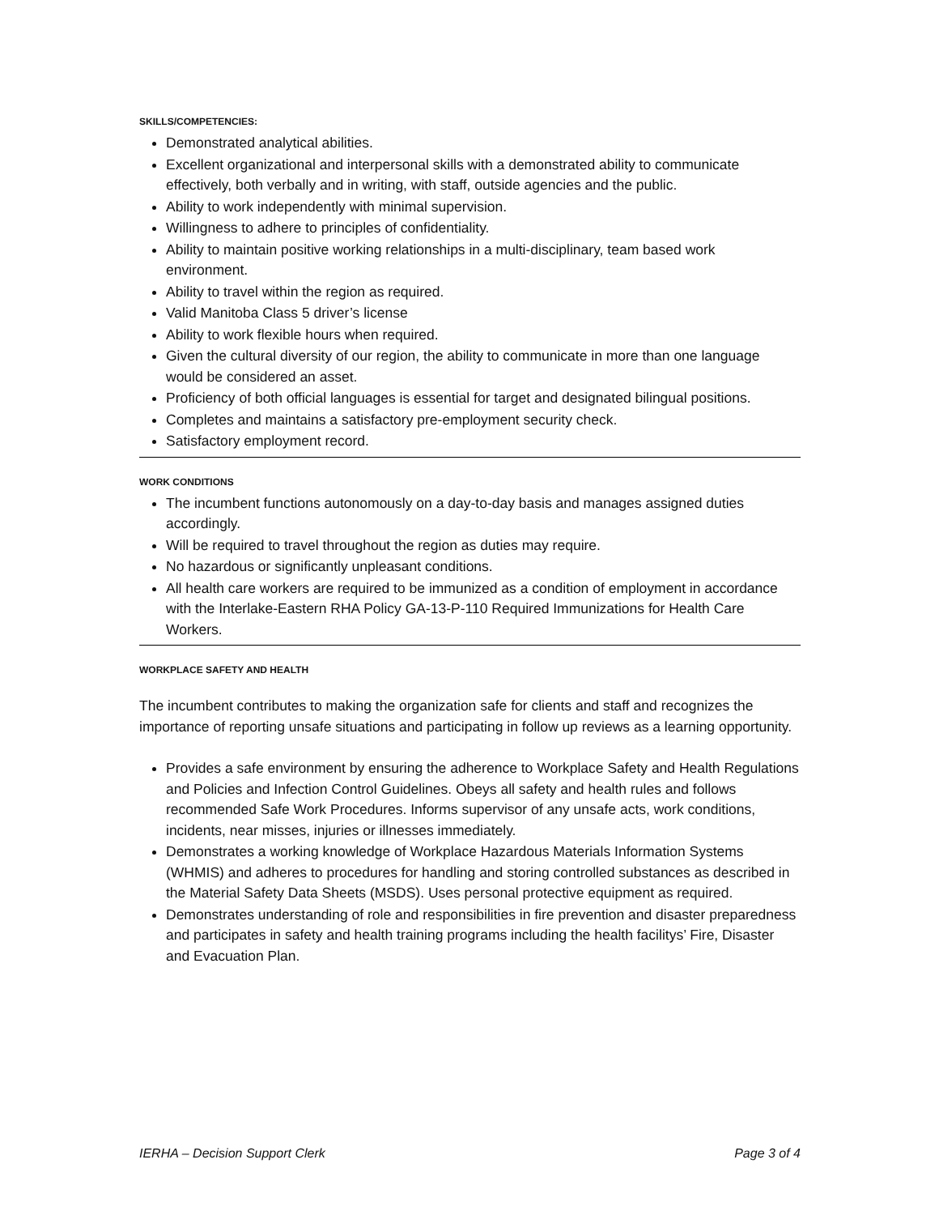SKILLS/COMPETENCIES:
Demonstrated analytical abilities.
Excellent organizational and interpersonal skills with a demonstrated ability to communicate effectively, both verbally and in writing, with staff, outside agencies and the public.
Ability to work independently with minimal supervision.
Willingness to adhere to principles of confidentiality.
Ability to maintain positive working relationships in a multi-disciplinary, team based work environment.
Ability to travel within the region as required.
Valid Manitoba Class 5 driver’s license
Ability to work flexible hours when required.
Given the cultural diversity of our region, the ability to communicate in more than one language would be considered an asset.
Proficiency of both official languages is essential for target and designated bilingual positions.
Completes and maintains a satisfactory pre-employment security check.
Satisfactory employment record.
WORK CONDITIONS
The incumbent functions autonomously on a day-to-day basis and manages assigned duties accordingly.
Will be required to travel throughout the region as duties may require.
No hazardous or significantly unpleasant conditions.
All health care workers are required to be immunized as a condition of employment in accordance with the Interlake-Eastern RHA Policy GA-13-P-110 Required Immunizations for Health Care Workers.
WORKPLACE SAFETY AND HEALTH
The incumbent contributes to making the organization safe for clients and staff and recognizes the importance of reporting unsafe situations and participating in follow up reviews as a learning opportunity.
Provides a safe environment by ensuring the adherence to Workplace Safety and Health Regulations and Policies and Infection Control Guidelines. Obeys all safety and health rules and follows recommended Safe Work Procedures. Informs supervisor of any unsafe acts, work conditions, incidents, near misses, injuries or illnesses immediately.
Demonstrates a working knowledge of Workplace Hazardous Materials Information Systems (WHMIS) and adheres to procedures for handling and storing controlled substances as described in the Material Safety Data Sheets (MSDS). Uses personal protective equipment as required.
Demonstrates understanding of role and responsibilities in fire prevention and disaster preparedness and participates in safety and health training programs including the health facilitys’ Fire, Disaster and Evacuation Plan.
IERHA – Decision Support Clerk Page 3 of 4